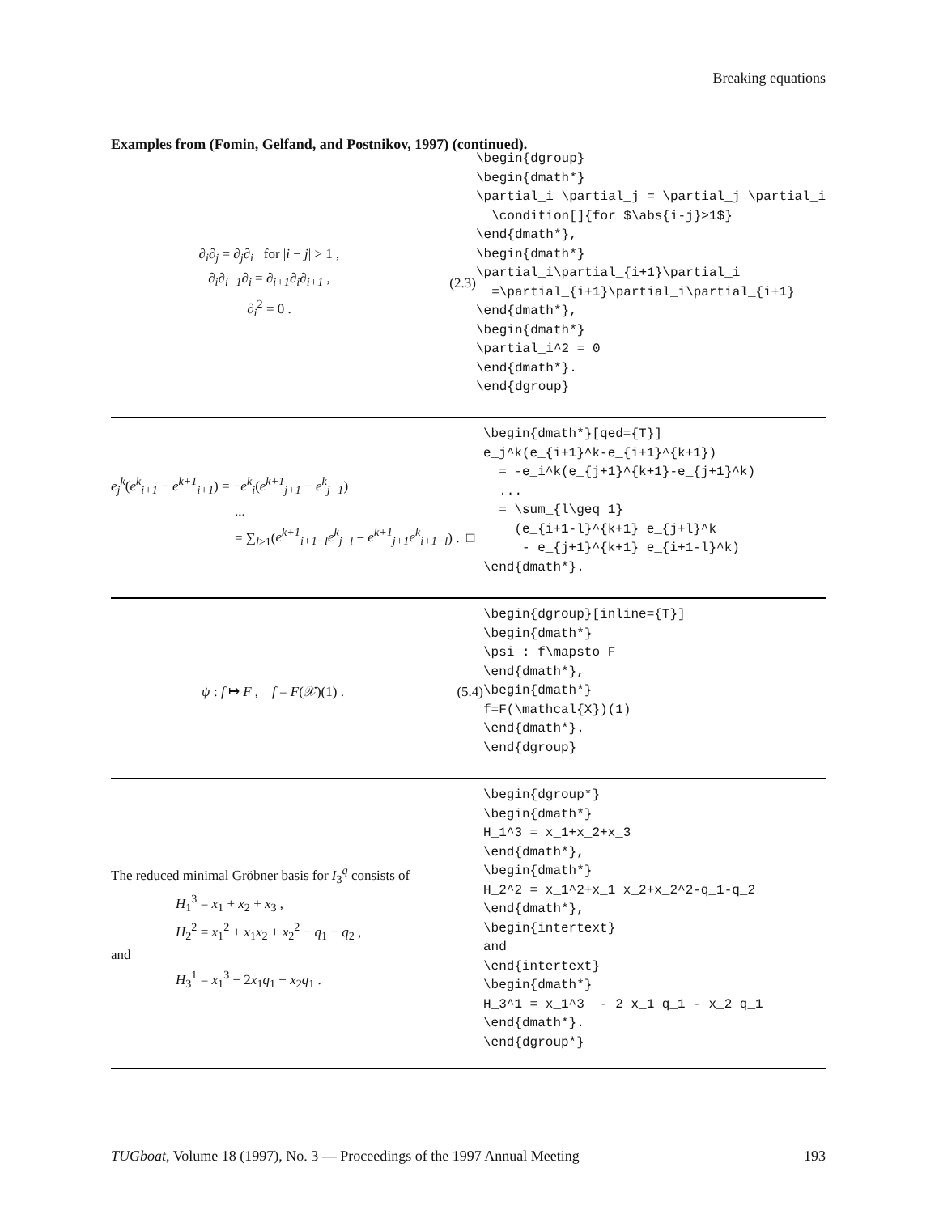Breaking equations
Examples from (Fomin, Gelfand, and Postnikov, 1997) (continued).
∂<sub>i</sub>∂<sub>j</sub> = ∂<sub>j</sub>∂<sub>i</sub> for |i − j| > 1 ,
∂<sub>i</sub>∂<sub>i+1</sub>∂<sub>i</sub> = ∂<sub>i+1</sub>∂<sub>i</sub>∂<sub>i+1</sub> ,
∂<sub>i</sub><sup>2</sup> = 0 .
(2.3)
\begin{dgroup} \begin{dmath*} \partial_i \partial_j = \partial_j \partial_i \condition[]{for $\abs{i-j}>1$} \end{dmath*}, \begin{dmath*} \partial_i\partial_{i+1}\partial_i =\partial_{i+1}\partial_i\partial_{i+1} \end{dmath*}, \begin{dmath*} \partial_i^2 = 0 \end{dmath*}. \end{dgroup}
e<sub>j</sub><sup>k</sup>(e<sup>k</sup><sub>i+1</sub> − e<sup>k+1</sup><sub>i+1</sub>) = −e<sup>k</sup><sub>i</sub>(e<sup>k+1</sup><sub>j+1</sub> − e<sup>k</sup><sub>j+1</sub>)
...
= ∑<sub>l≥1</sub>(e<sup>k+1</sup><sub>i+1−l</sub>e<sup>k</sup><sub>j+l</sub> − e<sup>k+1</sup><sub>j+1</sub>e<sup>k</sup><sub>i+1−l</sub>) . □
\begin{dmath*}[qed={T}] e_j^k(e_{i+1}^k-e_{i+1}^{k+1}) = -e_i^k(e_{j+1}^{k+1}-e_{j+1}^k) ... = \sum_{l\geq 1} (e_{i+1-l}^{k+1} e_{j+l}^k - e_{j+1}^{k+1} e_{i+1-l}^k) \end{dmath*}.
ψ : f ↦ F , f = F(𝒳)(1) .
(5.4)
\begin{dgroup}[inline={T}] \begin{dmath*} \psi : f\mapsto F \end{dmath*}, \begin{dmath*} f=F(\mathcal{X})(1) \end{dmath*}. \end{dgroup}
The reduced minimal Gröbner basis for I<sub>3</sub><sup>q</sup> consists of
H<sub>1</sub><sup>3</sup> = x<sub>1</sub> + x<sub>2</sub> + x<sub>3</sub> ,
H<sub>2</sub><sup>2</sup> = x<sub>1</sub><sup>2</sup> + x<sub>1</sub>x<sub>2</sub> + x<sub>2</sub><sup>2</sup> − q<sub>1</sub> − q<sub>2</sub> ,
and
H<sub>3</sub><sup>1</sup> = x<sub>1</sub><sup>3</sup> − 2x<sub>1</sub>q<sub>1</sub> − x<sub>2</sub>q<sub>1</sub> .
\begin{dgroup*} \begin{dmath*} H_1^3 = x_1+x_2+x_3 \end{dmath*}, \begin{dmath*} H_2^2 = x_1^2+x_1 x_2+x_2^2-q_1-q_2 \end{dmath*}, \begin{intertext} and \end{intertext} \begin{dmath*} H_3^1 = x_1^3 - 2 x_1 q_1 - x_2 q_1 \end{dmath*}. \end{dgroup*}
TUGboat, Volume 18 (1997), No. 3 — Proceedings of the 1997 Annual Meeting 193